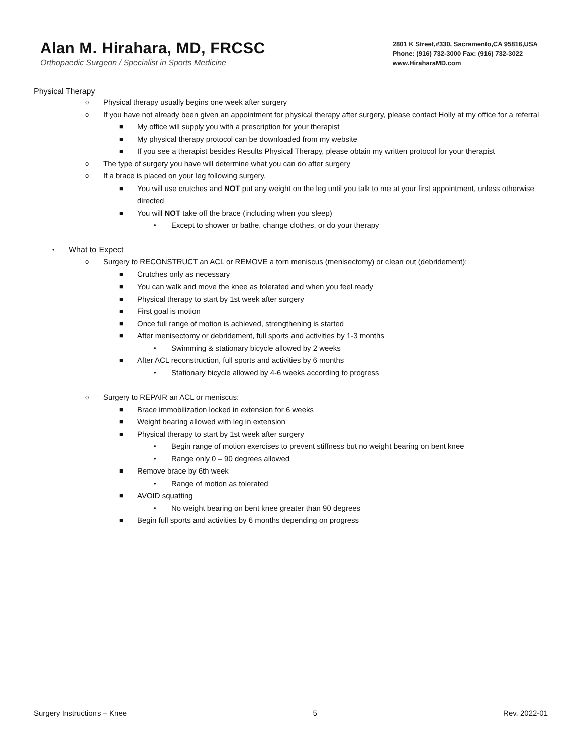Alan M. Hirahara, MD, FRCSC
Orthopaedic Surgeon / Specialist in Sports Medicine
2801 K Street,#330, Sacramento,CA 95816,USA
Phone: (916) 732-3000 Fax: (916) 732-3022
www.HiraharaMD.com
Physical Therapy
o Physical therapy usually begins one week after surgery
o If you have not already been given an appointment for physical therapy after surgery, please contact Holly at my office for a referral
■ My office will supply you with a prescription for your therapist
■ My physical therapy protocol can be downloaded from my website
■ If you see a therapist besides Results Physical Therapy, please obtain my written protocol for your therapist
o The type of surgery you have will determine what you can do after surgery
o If a brace is placed on your leg following surgery,
■ You will use crutches and NOT put any weight on the leg until you talk to me at your first appointment, unless otherwise directed
■ You will NOT take off the brace (including when you sleep)
• Except to shower or bathe, change clothes, or do your therapy
• What to Expect
o Surgery to RECONSTRUCT an ACL or REMOVE a torn meniscus (menisectomy) or clean out (debridement):
■ Crutches only as necessary
■ You can walk and move the knee as tolerated and when you feel ready
■ Physical therapy to start by 1st week after surgery
■ First goal is motion
■ Once full range of motion is achieved, strengthening is started
■ After menisectomy or debridement, full sports and activities by 1-3 months
• Swimming & stationary bicycle allowed by 2 weeks
■ After ACL reconstruction, full sports and activities by 6 months
• Stationary bicycle allowed by 4-6 weeks according to progress
o Surgery to REPAIR an ACL or meniscus:
■ Brace immobilization locked in extension for 6 weeks
■ Weight bearing allowed with leg in extension
■ Physical therapy to start by 1st week after surgery
• Begin range of motion exercises to prevent stiffness but no weight bearing on bent knee
• Range only 0 – 90 degrees allowed
■ Remove brace by 6th week
• Range of motion as tolerated
■ AVOID squatting
• No weight bearing on bent knee greater than 90 degrees
■ Begin full sports and activities by 6 months depending on progress
Surgery Instructions – Knee 5 Rev. 2022-01